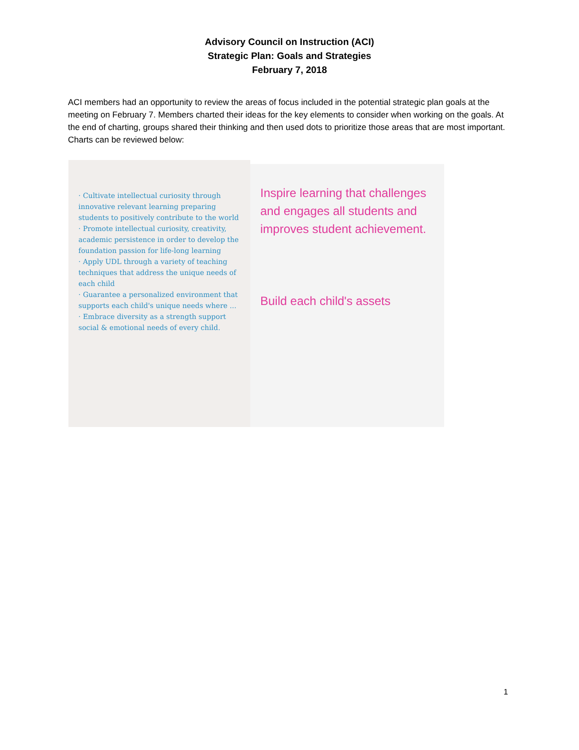Advisory Council on Instruction (ACI)
Strategic Plan: Goals and Strategies
February 7, 2018
ACI members had an opportunity to review the areas of focus included in the potential strategic plan goals at the meeting on February 7. Members charted their ideas for the key elements to consider when working on the goals. At the end of charting, groups shared their thinking and then used dots to prioritize those areas that are most important. Charts can be reviewed below:
· Cultivate intellectual curiosity through innovative relevant learning preparing students to positively contribute to the world
· Promote intellectual curiosity, creativity, academic persistence in order to develop the foundation passion for life-long learning
· Apply UDL through a variety of teaching techniques that address the unique needs of each child
· Guarantee a personalized environment that supports each child's unique needs where ...
· Embrace diversity as a strength support social & emotional needs of every child.
Inspire learning that challenges and engages all students and improves student achievement.
Build each child's assets
1